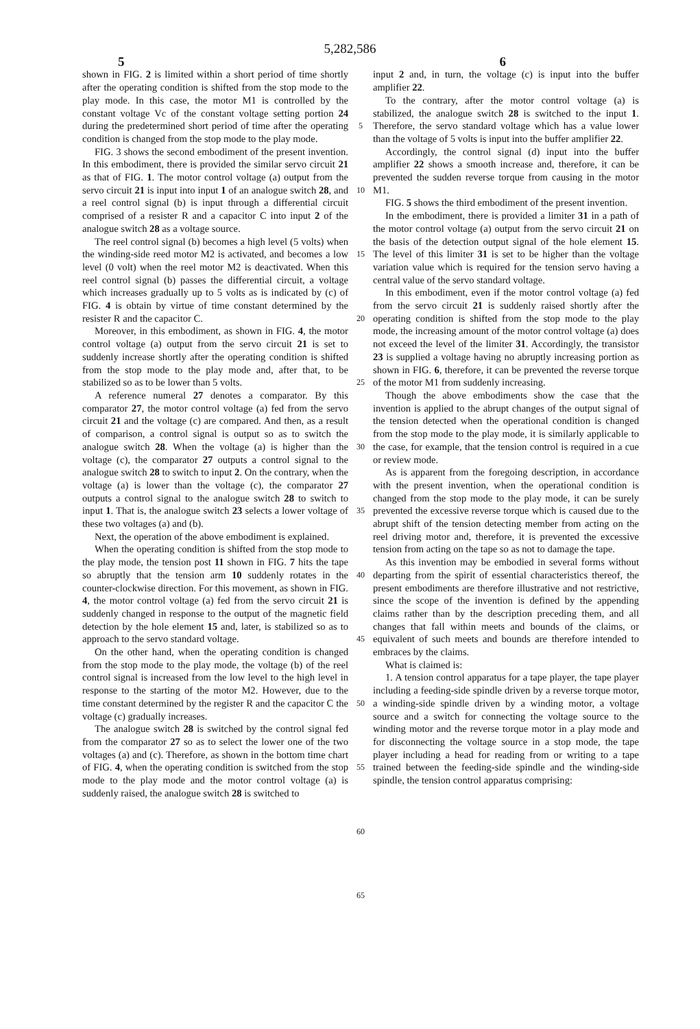5,282,586
5 6
shown in FIG. 2 is limited within a short period of time shortly after the operating condition is shifted from the stop mode to the play mode. In this case, the motor M1 is controlled by the constant voltage Vc of the constant voltage setting portion 24 during the predetermined short period of time after the operating condition is changed from the stop mode to the play mode.
FIG. 3 shows the second embodiment of the present invention. In this embodiment, there is provided the similar servo circuit 21 as that of FIG. 1. The motor control voltage (a) output from the servo circuit 21 is input into input 1 of an analogue switch 28, and a reel control signal (b) is input through a differential circuit comprised of a resister R and a capacitor C into input 2 of the analogue switch 28 as a voltage source.
The reel control signal (b) becomes a high level (5 volts) when the winding-side reed motor M2 is activated, and becomes a low level (0 volt) when the reel motor M2 is deactivated. When this reel control signal (b) passes the differential circuit, a voltage which increases gradually up to 5 volts as is indicated by (c) of FIG. 4 is obtain by virtue of time constant determined by the resister R and the capacitor C.
Moreover, in this embodiment, as shown in FIG. 4, the motor control voltage (a) output from the servo circuit 21 is set to suddenly increase shortly after the operating condition is shifted from the stop mode to the play mode and, after that, to be stabilized so as to be lower than 5 volts.
A reference numeral 27 denotes a comparator. By this comparator 27, the motor control voltage (a) fed from the servo circuit 21 and the voltage (c) are compared. And then, as a result of comparison, a control signal is output so as to switch the analogue switch 28. When the voltage (a) is higher than the voltage (c), the comparator 27 outputs a control signal to the analogue switch 28 to switch to input 2. On the contrary, when the voltage (a) is lower than the voltage (c), the comparator 27 outputs a control signal to the analogue switch 28 to switch to input 1. That is, the analogue switch 23 selects a lower voltage of these two voltages (a) and (b).
Next, the operation of the above embodiment is explained.
When the operating condition is shifted from the stop mode to the play mode, the tension post 11 shown in FIG. 7 hits the tape so abruptly that the tension arm 10 suddenly rotates in the counter-clockwise direction. For this movement, as shown in FIG. 4, the motor control voltage (a) fed from the servo circuit 21 is suddenly changed in response to the output of the magnetic field detection by the hole element 15 and, later, is stabilized so as to approach to the servo standard voltage.
On the other hand, when the operating condition is changed from the stop mode to the play mode, the voltage (b) of the reel control signal is increased from the low level to the high level in response to the starting of the motor M2. However, due to the time constant determined by the register R and the capacitor C the voltage (c) gradually increases.
The analogue switch 28 is switched by the control signal fed from the comparator 27 so as to select the lower one of the two voltages (a) and (c). Therefore, as shown in the bottom time chart of FIG. 4, when the operating condition is switched from the stop mode to the play mode and the motor control voltage (a) is suddenly raised, the analogue switch 28 is switched to
5
10
15
20
25
30
35
40
45
50
55
60
65
input 2 and, in turn, the voltage (c) is input into the buffer amplifier 22.
To the contrary, after the motor control voltage (a) is stabilized, the analogue switch 28 is switched to the input 1. Therefore, the servo standard voltage which has a value lower than the voltage of 5 volts is input into the buffer amplifier 22.
Accordingly, the control signal (d) input into the buffer amplifier 22 shows a smooth increase and, therefore, it can be prevented the sudden reverse torque from causing in the motor M1.
FIG. 5 shows the third embodiment of the present invention.
In the embodiment, there is provided a limiter 31 in a path of the motor control voltage (a) output from the servo circuit 21 on the basis of the detection output signal of the hole element 15. The level of this limiter 31 is set to be higher than the voltage variation value which is required for the tension servo having a central value of the servo standard voltage.
In this embodiment, even if the motor control voltage (a) fed from the servo circuit 21 is suddenly raised shortly after the operating condition is shifted from the stop mode to the play mode, the increasing amount of the motor control voltage (a) does not exceed the level of the limiter 31. Accordingly, the transistor 23 is supplied a voltage having no abruptly increasing portion as shown in FIG. 6, therefore, it can be prevented the reverse torque of the motor M1 from suddenly increasing.
Though the above embodiments show the case that the invention is applied to the abrupt changes of the output signal of the tension detected when the operational condition is changed from the stop mode to the play mode, it is similarly applicable to the case, for example, that the tension control is required in a cue or review mode.
As is apparent from the foregoing description, in accordance with the present invention, when the operational condition is changed from the stop mode to the play mode, it can be surely prevented the excessive reverse torque which is caused due to the abrupt shift of the tension detecting member from acting on the reel driving motor and, therefore, it is prevented the excessive tension from acting on the tape so as not to damage the tape.
As this invention may be embodied in several forms without departing from the spirit of essential characteristics thereof, the present embodiments are therefore illustrative and not restrictive, since the scope of the invention is defined by the appending claims rather than by the description preceding them, and all changes that fall within meets and bounds of the claims, or equivalent of such meets and bounds are therefore intended to embraces by the claims.
What is claimed is:
1. A tension control apparatus for a tape player, the tape player including a feeding-side spindle driven by a reverse torque motor, a winding-side spindle driven by a winding motor, a voltage source and a switch for connecting the voltage source to the winding motor and the reverse torque motor in a play mode and for disconnecting the voltage source in a stop mode, the tape player including a head for reading from or writing to a tape trained between the feeding-side spindle and the winding-side spindle, the tension control apparatus comprising: